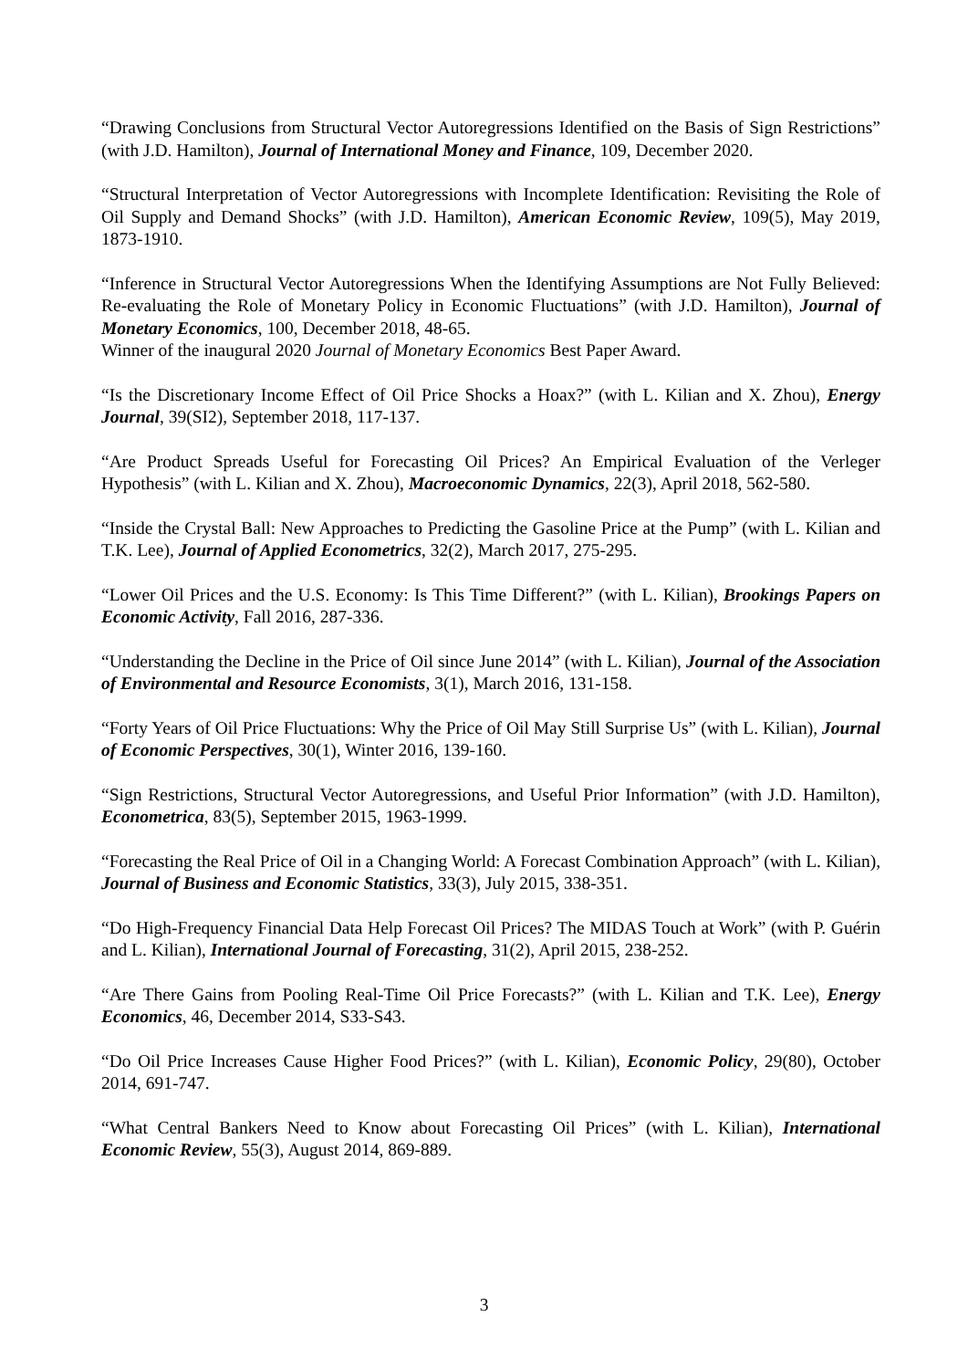“Drawing Conclusions from Structural Vector Autoregressions Identified on the Basis of Sign Restrictions” (with J.D. Hamilton), Journal of International Money and Finance, 109, December 2020.
“Structural Interpretation of Vector Autoregressions with Incomplete Identification: Revisiting the Role of Oil Supply and Demand Shocks” (with J.D. Hamilton), American Economic Review, 109(5), May 2019, 1873-1910.
“Inference in Structural Vector Autoregressions When the Identifying Assumptions are Not Fully Believed: Re-evaluating the Role of Monetary Policy in Economic Fluctuations” (with J.D. Hamilton), Journal of Monetary Economics, 100, December 2018, 48-65.
Winner of the inaugural 2020 Journal of Monetary Economics Best Paper Award.
“Is the Discretionary Income Effect of Oil Price Shocks a Hoax?” (with L. Kilian and X. Zhou), Energy Journal, 39(SI2), September 2018, 117-137.
“Are Product Spreads Useful for Forecasting Oil Prices? An Empirical Evaluation of the Verleger Hypothesis” (with L. Kilian and X. Zhou), Macroeconomic Dynamics, 22(3), April 2018, 562-580.
“Inside the Crystal Ball: New Approaches to Predicting the Gasoline Price at the Pump” (with L. Kilian and T.K. Lee), Journal of Applied Econometrics, 32(2), March 2017, 275-295.
“Lower Oil Prices and the U.S. Economy: Is This Time Different?” (with L. Kilian), Brookings Papers on Economic Activity, Fall 2016, 287-336.
“Understanding the Decline in the Price of Oil since June 2014” (with L. Kilian), Journal of the Association of Environmental and Resource Economists, 3(1), March 2016, 131-158.
“Forty Years of Oil Price Fluctuations: Why the Price of Oil May Still Surprise Us” (with L. Kilian), Journal of Economic Perspectives, 30(1), Winter 2016, 139-160.
“Sign Restrictions, Structural Vector Autoregressions, and Useful Prior Information” (with J.D. Hamilton), Econometrica, 83(5), September 2015, 1963-1999.
“Forecasting the Real Price of Oil in a Changing World: A Forecast Combination Approach” (with L. Kilian), Journal of Business and Economic Statistics, 33(3), July 2015, 338-351.
“Do High-Frequency Financial Data Help Forecast Oil Prices? The MIDAS Touch at Work” (with P. Guérin and L. Kilian), International Journal of Forecasting, 31(2), April 2015, 238-252.
“Are There Gains from Pooling Real-Time Oil Price Forecasts?” (with L. Kilian and T.K. Lee), Energy Economics, 46, December 2014, S33-S43.
“Do Oil Price Increases Cause Higher Food Prices?” (with L. Kilian), Economic Policy, 29(80), October 2014, 691-747.
“What Central Bankers Need to Know about Forecasting Oil Prices” (with L. Kilian), International Economic Review, 55(3), August 2014, 869-889.
3